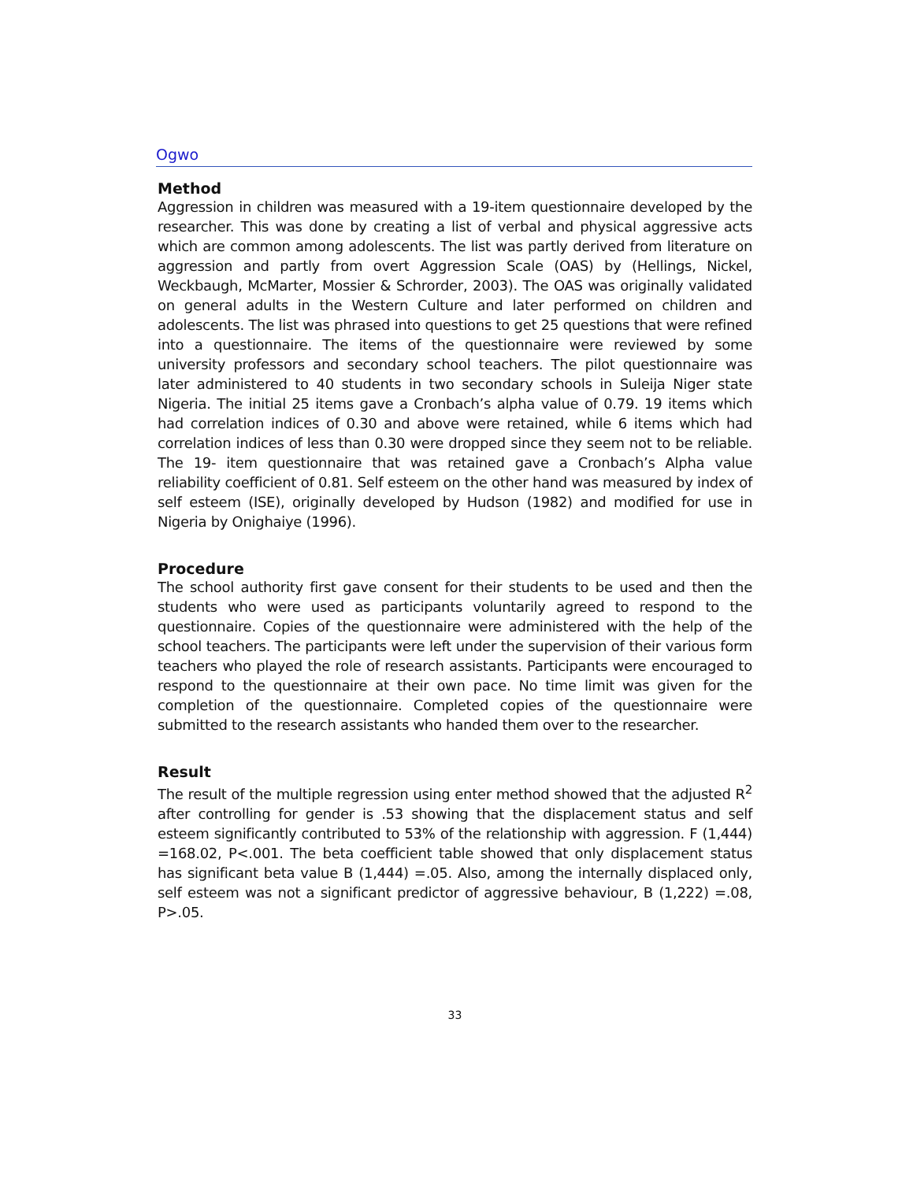Ogwo
Method
Aggression in children was measured with a 19-item questionnaire developed by the researcher. This was done by creating a list of verbal and physical aggressive acts which are common among adolescents. The list was partly derived from literature on aggression and partly from overt Aggression Scale (OAS) by (Hellings, Nickel, Weckbaugh, McMarter, Mossier & Schrorder, 2003). The OAS was originally validated on general adults in the Western Culture and later performed on children and adolescents. The list was phrased into questions to get 25 questions that were refined into a questionnaire. The items of the questionnaire were reviewed by some university professors and secondary school teachers. The pilot questionnaire was later administered to 40 students in two secondary schools in Suleija Niger state Nigeria. The initial 25 items gave a Cronbach’s alpha value of 0.79. 19 items which had correlation indices of 0.30 and above were retained, while 6 items which had correlation indices of less than 0.30 were dropped since they seem not to be reliable. The 19- item questionnaire that was retained gave a Cronbach’s Alpha value reliability coefficient of 0.81. Self esteem on the other hand was measured by index of self esteem (ISE), originally developed by Hudson (1982) and modified for use in Nigeria by Onighaiye (1996).
Procedure
The school authority first gave consent for their students to be used and then the students who were used as participants voluntarily agreed to respond to the questionnaire. Copies of the questionnaire were administered with the help of the school teachers. The participants were left under the supervision of their various form teachers who played the role of research assistants. Participants were encouraged to respond to the questionnaire at their own pace. No time limit was given for the completion of the questionnaire. Completed copies of the questionnaire were submitted to the research assistants who handed them over to the researcher.
Result
The result of the multiple regression using enter method showed that the adjusted R<sup>2</sup> after controlling for gender is .53 showing that the displacement status and self esteem significantly contributed to 53% of the relationship with aggression. F (1,444) =168.02, P<.001. The beta coefficient table showed that only displacement status has significant beta value B (1,444) =.05. Also, among the internally displaced only, self esteem was not a significant predictor of aggressive behaviour, B (1,222) =.08, P>.05.
33